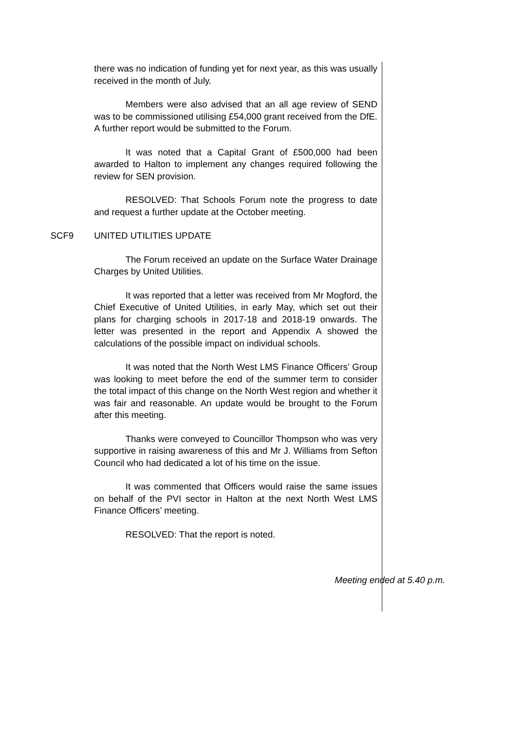there was no indication of funding yet for next year, as this was usually received in the month of July.
Members were also advised that an all age review of SEND was to be commissioned utilising £54,000 grant received from the DfE. A further report would be submitted to the Forum.
It was noted that a Capital Grant of £500,000 had been awarded to Halton to implement any changes required following the review for SEN provision.
RESOLVED: That Schools Forum note the progress to date and request a further update at the October meeting.
SCF9 UNITED UTILITIES UPDATE
The Forum received an update on the Surface Water Drainage Charges by United Utilities.
It was reported that a letter was received from Mr Mogford, the Chief Executive of United Utilities, in early May, which set out their plans for charging schools in 2017-18 and 2018-19 onwards. The letter was presented in the report and Appendix A showed the calculations of the possible impact on individual schools.
It was noted that the North West LMS Finance Officers’ Group was looking to meet before the end of the summer term to consider the total impact of this change on the North West region and whether it was fair and reasonable. An update would be brought to the Forum after this meeting.
Thanks were conveyed to Councillor Thompson who was very supportive in raising awareness of this and Mr J. Williams from Sefton Council who had dedicated a lot of his time on the issue.
It was commented that Officers would raise the same issues on behalf of the PVI sector in Halton at the next North West LMS Finance Officers’ meeting.
RESOLVED: That the report is noted.
Meeting ended at 5.40 p.m.